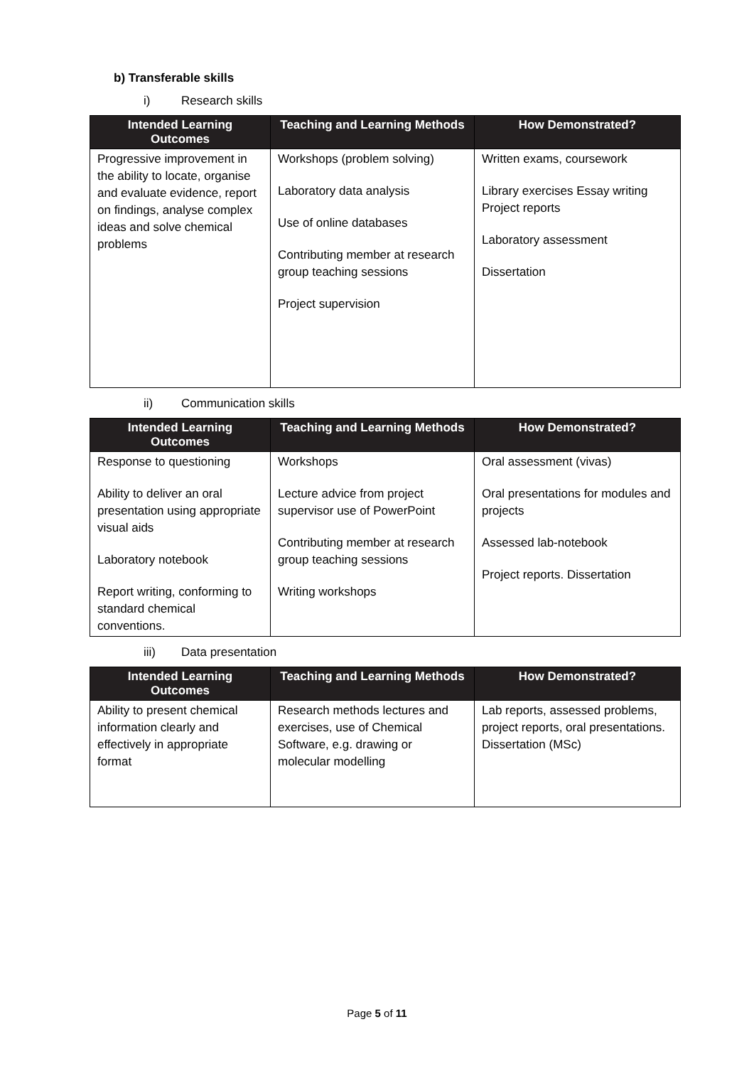b) Transferable skills
i) Research skills
| Intended Learning Outcomes | Teaching and Learning Methods | How Demonstrated? |
| --- | --- | --- |
| Progressive improvement in the ability to locate, organise and evaluate evidence, report on findings, analyse complex ideas and solve chemical problems | Workshops (problem solving) Laboratory data analysis Use of online databases Contributing member at research group teaching sessions Project supervision | Written exams, coursework Library exercises Essay writing Project reports Laboratory assessment Dissertation |
ii) Communication skills
| Intended Learning Outcomes | Teaching and Learning Methods | How Demonstrated? |
| --- | --- | --- |
| Response to questioning Ability to deliver an oral presentation using appropriate visual aids Laboratory notebook Report writing, conforming to standard chemical conventions. | Workshops Lecture advice from project supervisor use of PowerPoint Contributing member at research group teaching sessions Writing workshops | Oral assessment (vivas) Oral presentations for modules and projects Assessed lab-notebook Project reports. Dissertation |
iii) Data presentation
| Intended Learning Outcomes | Teaching and Learning Methods | How Demonstrated? |
| --- | --- | --- |
| Ability to present chemical information clearly and effectively in appropriate format | Research methods lectures and exercises, use of Chemical Software, e.g. drawing or molecular modelling | Lab reports, assessed problems, project reports, oral presentations. Dissertation (MSc) |
Page 5 of 11